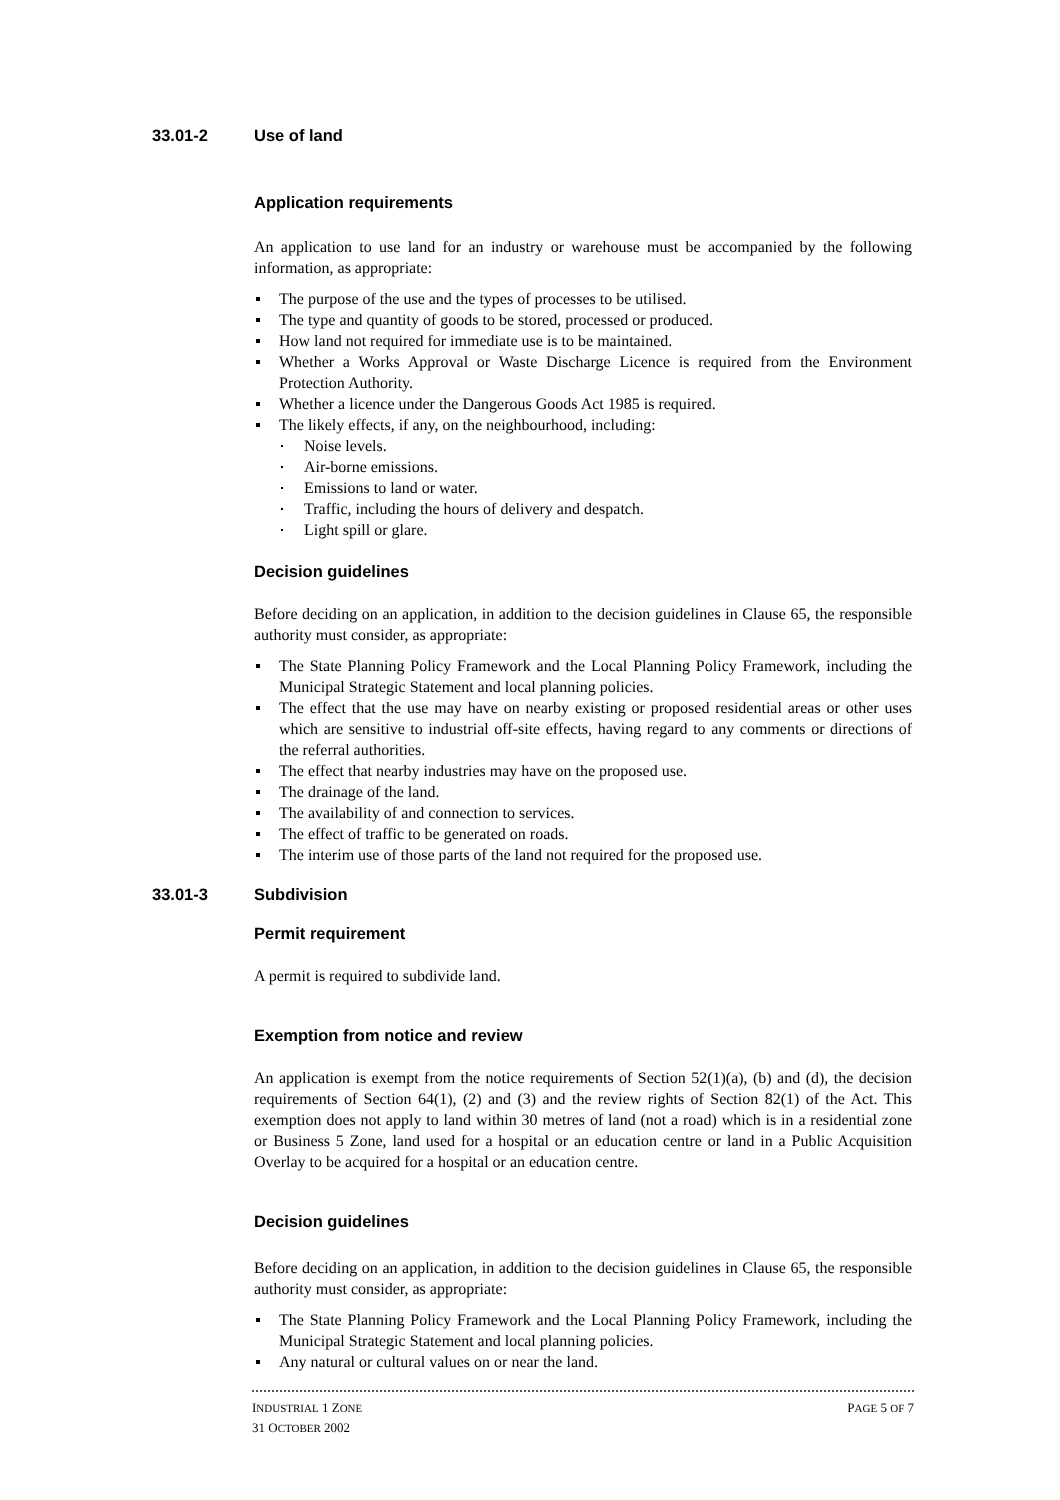33.01-2 Use of land
Application requirements
An application to use land for an industry or warehouse must be accompanied by the following information, as appropriate:
The purpose of the use and the types of processes to be utilised.
The type and quantity of goods to be stored, processed or produced.
How land not required for immediate use is to be maintained.
Whether a Works Approval or Waste Discharge Licence is required from the Environment Protection Authority.
Whether a licence under the Dangerous Goods Act 1985 is required.
The likely effects, if any, on the neighbourhood, including:
Noise levels.
Air-borne emissions.
Emissions to land or water.
Traffic, including the hours of delivery and despatch.
Light spill or glare.
Decision guidelines
Before deciding on an application, in addition to the decision guidelines in Clause 65, the responsible authority must consider, as appropriate:
The State Planning Policy Framework and the Local Planning Policy Framework, including the Municipal Strategic Statement and local planning policies.
The effect that the use may have on nearby existing or proposed residential areas or other uses which are sensitive to industrial off-site effects, having regard to any comments or directions of the referral authorities.
The effect that nearby industries may have on the proposed use.
The drainage of the land.
The availability of and connection to services.
The effect of traffic to be generated on roads.
The interim use of those parts of the land not required for the proposed use.
33.01-3 Subdivision
Permit requirement
A permit is required to subdivide land.
Exemption from notice and review
An application is exempt from the notice requirements of Section 52(1)(a), (b) and (d), the decision requirements of Section 64(1), (2) and (3) and the review rights of Section 82(1) of the Act. This exemption does not apply to land within 30 metres of land (not a road) which is in a residential zone or Business 5 Zone, land used for a hospital or an education centre or land in a Public Acquisition Overlay to be acquired for a hospital or an education centre.
Decision guidelines
Before deciding on an application, in addition to the decision guidelines in Clause 65, the responsible authority must consider, as appropriate:
The State Planning Policy Framework and the Local Planning Policy Framework, including the Municipal Strategic Statement and local planning policies.
Any natural or cultural values on or near the land.
INDUSTRIAL 1 ZONE
31 OCTOBER 2002
PAGE 5 OF 7